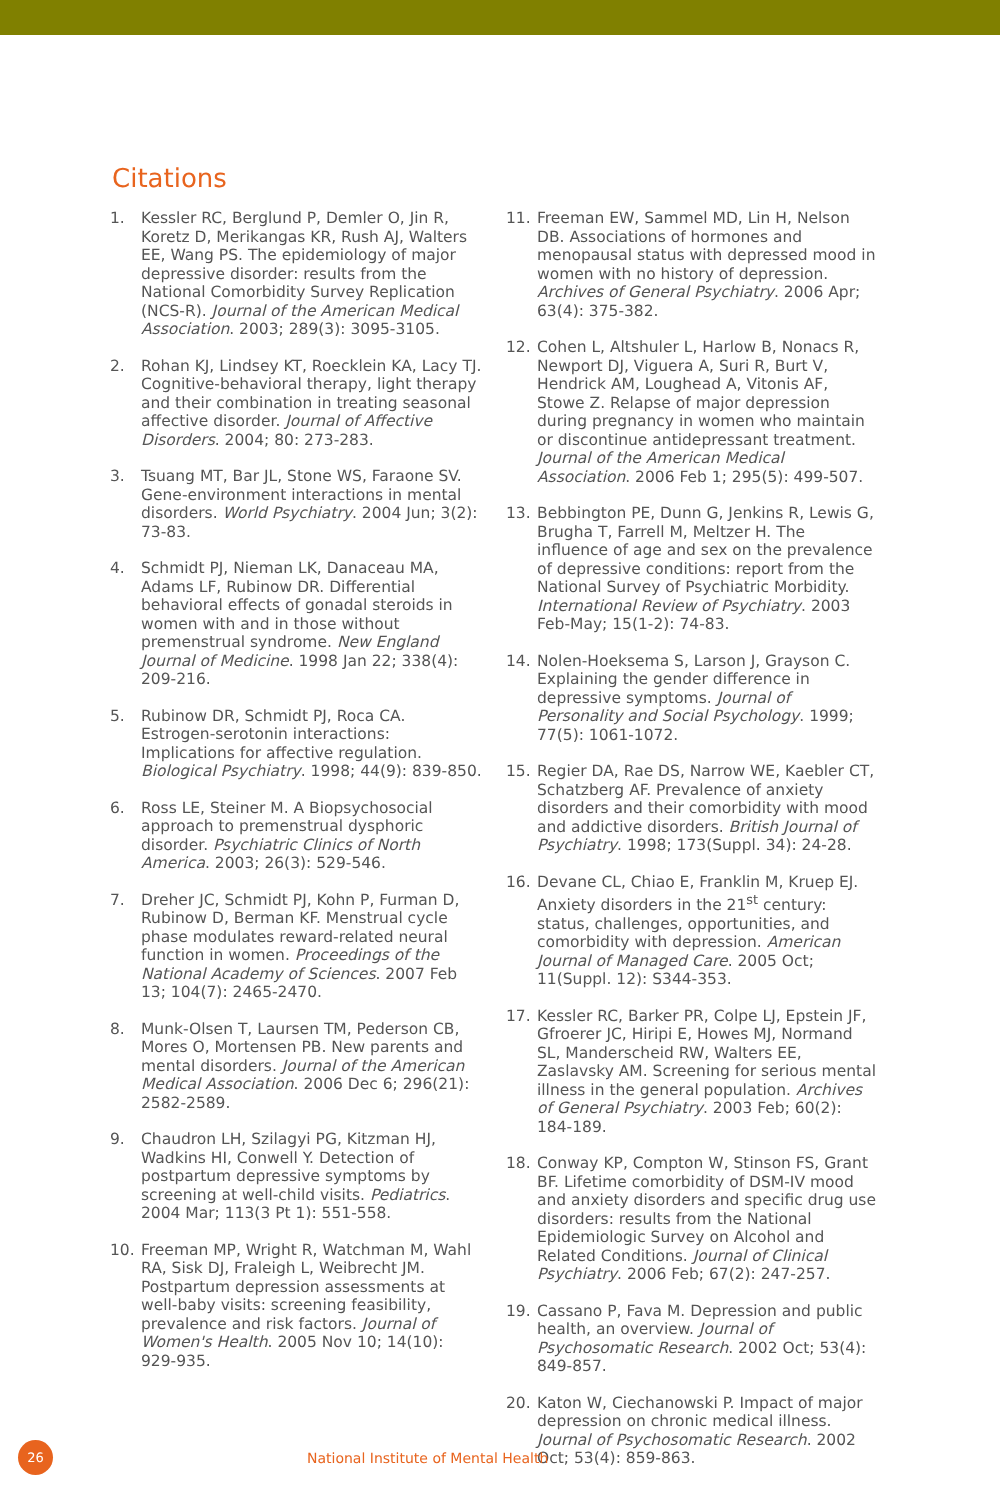Citations
1. Kessler RC, Berglund P, Demler O, Jin R, Koretz D, Merikangas KR, Rush AJ, Walters EE, Wang PS. The epidemiology of major depressive disorder: results from the National Comorbidity Survey Replication (NCS-R). Journal of the American Medical Association. 2003; 289(3): 3095-3105.
2. Rohan KJ, Lindsey KT, Roecklein KA, Lacy TJ. Cognitive-behavioral therapy, light therapy and their combination in treating seasonal affective disorder. Journal of Affective Disorders. 2004; 80: 273-283.
3. Tsuang MT, Bar JL, Stone WS, Faraone SV. Gene-environment interactions in mental disorders. World Psychiatry. 2004 Jun; 3(2): 73-83.
4. Schmidt PJ, Nieman LK, Danaceau MA, Adams LF, Rubinow DR. Differential behavioral effects of gonadal steroids in women with and in those without premenstrual syndrome. New England Journal of Medicine. 1998 Jan 22; 338(4): 209-216.
5. Rubinow DR, Schmidt PJ, Roca CA. Estrogen-serotonin interactions: Implications for affective regulation. Biological Psychiatry. 1998; 44(9): 839-850.
6. Ross LE, Steiner M. A Biopsychosocial approach to premenstrual dysphoric disorder. Psychiatric Clinics of North America. 2003; 26(3): 529-546.
7. Dreher JC, Schmidt PJ, Kohn P, Furman D, Rubinow D, Berman KF. Menstrual cycle phase modulates reward-related neural function in women. Proceedings of the National Academy of Sciences. 2007 Feb 13; 104(7): 2465-2470.
8. Munk-Olsen T, Laursen TM, Pederson CB, Mores O, Mortensen PB. New parents and mental disorders. Journal of the American Medical Association. 2006 Dec 6; 296(21): 2582-2589.
9. Chaudron LH, Szilagyi PG, Kitzman HJ, Wadkins HI, Conwell Y. Detection of postpartum depressive symptoms by screening at well-child visits. Pediatrics. 2004 Mar; 113(3 Pt 1): 551-558.
10. Freeman MP, Wright R, Watchman M, Wahl RA, Sisk DJ, Fraleigh L, Weibrecht JM. Postpartum depression assessments at well-baby visits: screening feasibility, prevalence and risk factors. Journal of Women's Health. 2005 Nov 10; 14(10): 929-935.
11. Freeman EW, Sammel MD, Lin H, Nelson DB. Associations of hormones and menopausal status with depressed mood in women with no history of depression. Archives of General Psychiatry. 2006 Apr; 63(4): 375-382.
12. Cohen L, Altshuler L, Harlow B, Nonacs R, Newport DJ, Viguera A, Suri R, Burt V, Hendrick AM, Loughead A, Vitonis AF, Stowe Z. Relapse of major depression during pregnancy in women who maintain or discontinue antidepressant treatment. Journal of the American Medical Association. 2006 Feb 1; 295(5): 499-507.
13. Bebbington PE, Dunn G, Jenkins R, Lewis G, Brugha T, Farrell M, Meltzer H. The influence of age and sex on the prevalence of depressive conditions: report from the National Survey of Psychiatric Morbidity. International Review of Psychiatry. 2003 Feb-May; 15(1-2): 74-83.
14. Nolen-Hoeksema S, Larson J, Grayson C. Explaining the gender difference in depressive symptoms. Journal of Personality and Social Psychology. 1999; 77(5): 1061-1072.
15. Regier DA, Rae DS, Narrow WE, Kaebler CT, Schatzberg AF. Prevalence of anxiety disorders and their comorbidity with mood and addictive disorders. British Journal of Psychiatry. 1998; 173(Suppl. 34): 24-28.
16. Devane CL, Chiao E, Franklin M, Kruep EJ. Anxiety disorders in the 21<sup>st</sup> century: status, challenges, opportunities, and comorbidity with depression. American Journal of Managed Care. 2005 Oct; 11(Suppl. 12): S344-353.
17. Kessler RC, Barker PR, Colpe LJ, Epstein JF, Gfroerer JC, Hiripi E, Howes MJ, Normand SL, Manderscheid RW, Walters EE, Zaslavsky AM. Screening for serious mental illness in the general population. Archives of General Psychiatry. 2003 Feb; 60(2): 184-189.
18. Conway KP, Compton W, Stinson FS, Grant BF. Lifetime comorbidity of DSM-IV mood and anxiety disorders and specific drug use disorders: results from the National Epidemiologic Survey on Alcohol and Related Conditions. Journal of Clinical Psychiatry. 2006 Feb; 67(2): 247-257.
19. Cassano P, Fava M. Depression and public health, an overview. Journal of Psychosomatic Research. 2002 Oct; 53(4): 849-857.
20. Katon W, Ciechanowski P. Impact of major depression on chronic medical illness. Journal of Psychosomatic Research. 2002 Oct; 53(4): 859-863.
26
National Institute of Mental Health